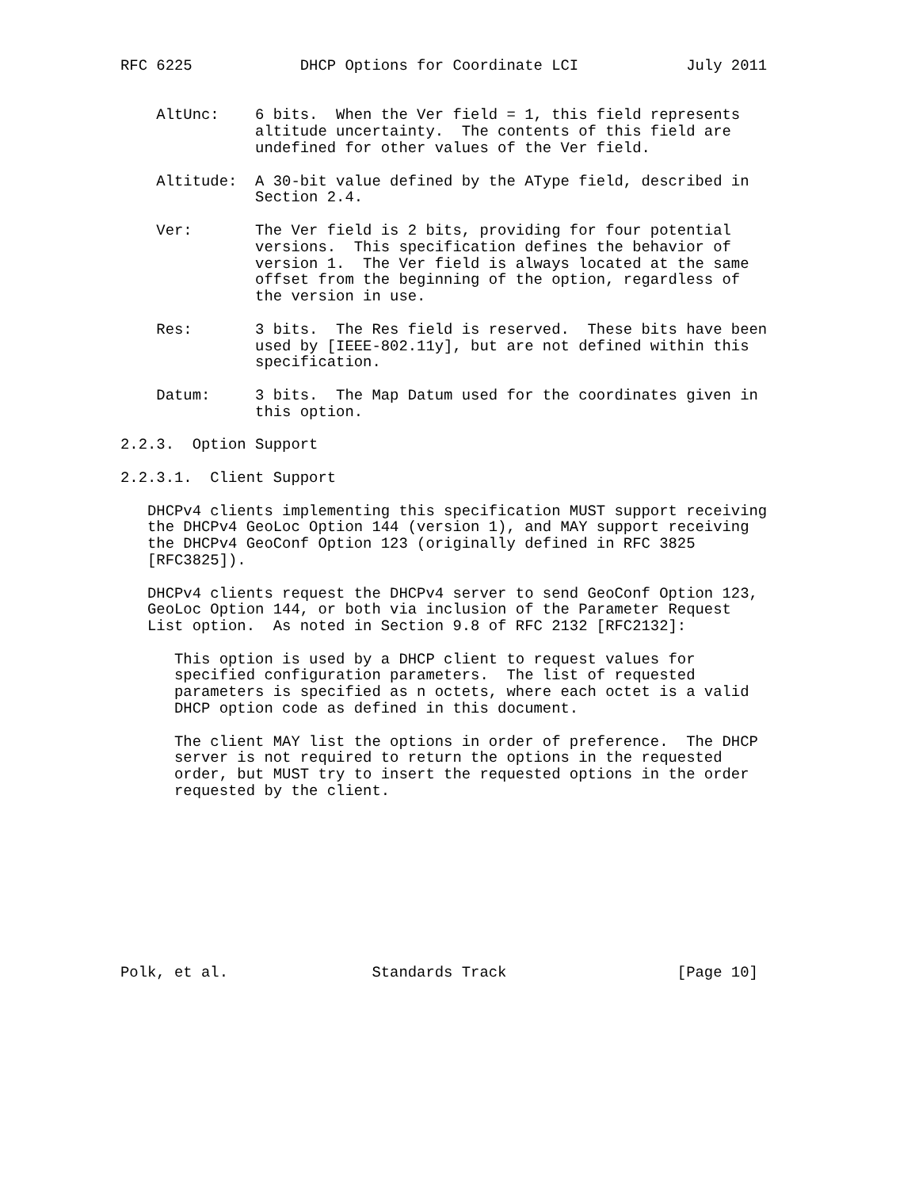RFC 6225            DHCP Options for Coordinate LCI            July 2011


    AltUnc:    6 bits.  When the Ver field = 1, this field represents
               altitude uncertainty.  The contents of this field are
               undefined for other values of the Ver field.

    Altitude:  A 30-bit value defined by the AType field, described in
               Section 2.4.

    Ver:       The Ver field is 2 bits, providing for four potential
               versions.  This specification defines the behavior of
               version 1.  The Ver field is always located at the same
               offset from the beginning of the option, regardless of
               the version in use.

    Res:       3 bits.  The Res field is reserved.  These bits have been
               used by [IEEE-802.11y], but are not defined within this
               specification.

    Datum:     3 bits.  The Map Datum used for the coordinates given in
               this option.

2.2.3.  Option Support

2.2.3.1.  Client Support

   DHCPv4 clients implementing this specification MUST support receiving
   the DHCPv4 GeoLoc Option 144 (version 1), and MAY support receiving
   the DHCPv4 GeoConf Option 123 (originally defined in RFC 3825
   [RFC3825]).

   DHCPv4 clients request the DHCPv4 server to send GeoConf Option 123,
   GeoLoc Option 144, or both via inclusion of the Parameter Request
   List option.  As noted in Section 9.8 of RFC 2132 [RFC2132]:

      This option is used by a DHCP client to request values for
      specified configuration parameters.  The list of requested
      parameters is specified as n octets, where each octet is a valid
      DHCP option code as defined in this document.

      The client MAY list the options in order of preference.  The DHCP
      server is not required to return the options in the requested
      order, but MUST try to insert the requested options in the order
      requested by the client.










Polk, et al.                Standards Track                   [Page 10]